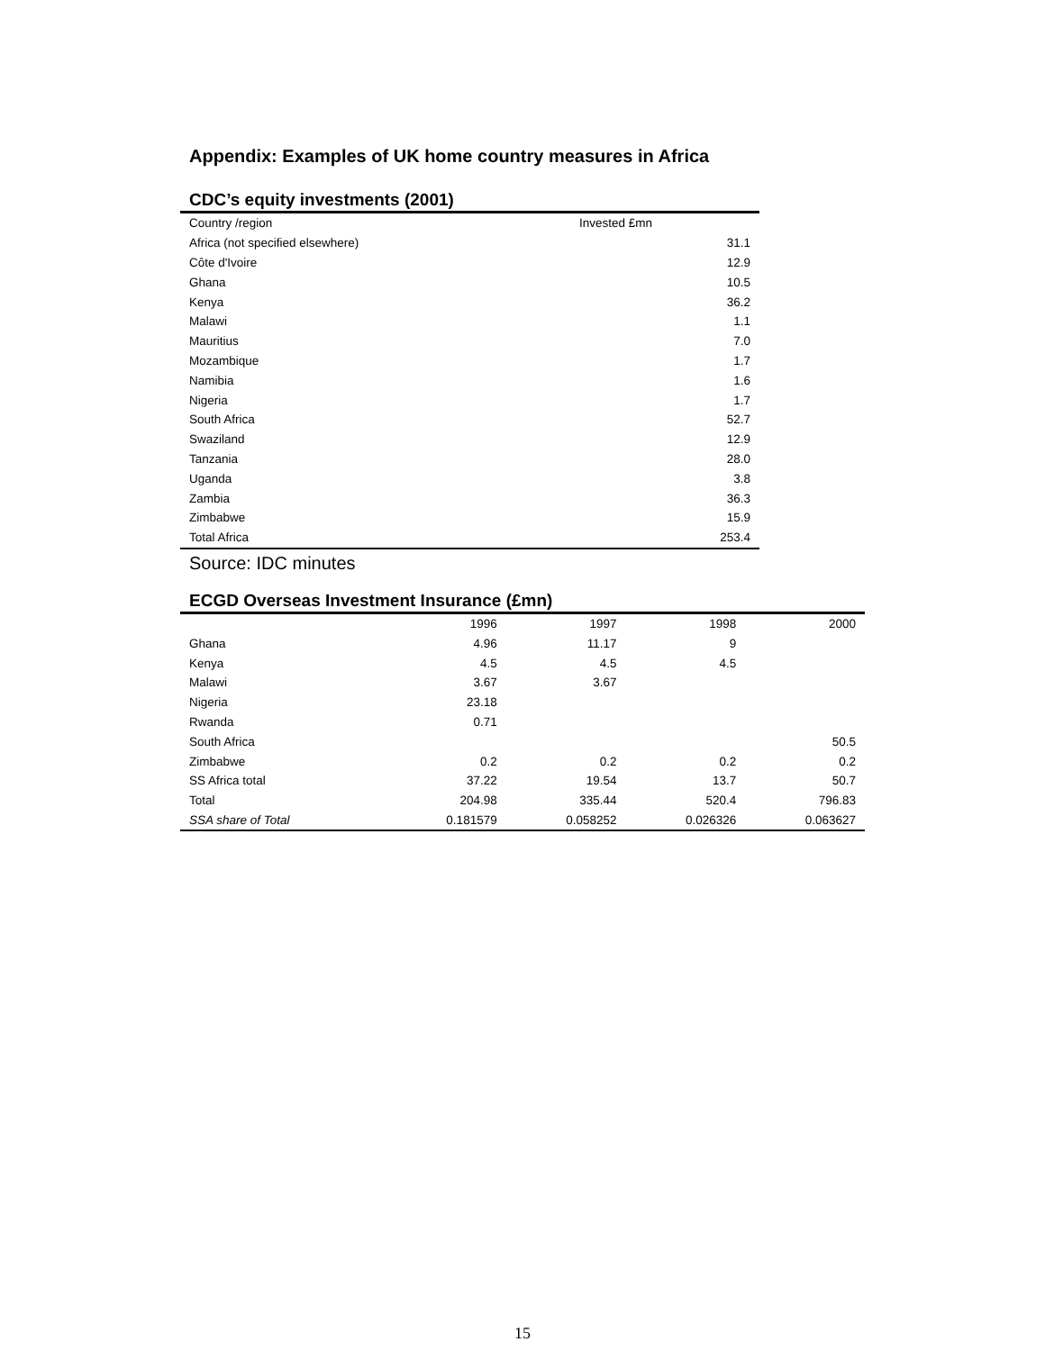Appendix: Examples of UK home country measures in Africa
CDC’s equity investments (2001)
| Country /region | Invested £mn |
| --- | --- |
| Africa (not specified elsewhere) | 31.1 |
| Côte d'Ivoire | 12.9 |
| Ghana | 10.5 |
| Kenya | 36.2 |
| Malawi | 1.1 |
| Mauritius | 7.0 |
| Mozambique | 1.7 |
| Namibia | 1.6 |
| Nigeria | 1.7 |
| South Africa | 52.7 |
| Swaziland | 12.9 |
| Tanzania | 28.0 |
| Uganda | 3.8 |
| Zambia | 36.3 |
| Zimbabwe | 15.9 |
| Total Africa | 253.4 |
Source: IDC minutes
ECGD Overseas Investment Insurance (£mn)
| | 1996 | 1997 | 1998 | 2000 |
| --- | --- | --- | --- | --- |
| Ghana | 4.96 | 11.17 | 9 | |
| Kenya | 4.5 | 4.5 | 4.5 | |
| Malawi | 3.67 | 3.67 | | |
| Nigeria | 23.18 | | | |
| Rwanda | 0.71 | | | |
| South Africa | | | | 50.5 |
| Zimbabwe | 0.2 | 0.2 | 0.2 | 0.2 |
| SS Africa total | 37.22 | 19.54 | 13.7 | 50.7 |
| Total | 204.98 | 335.44 | 520.4 | 796.83 |
| SSA share of Total | 0.181579 | 0.058252 | 0.026326 | 0.063627 |
15